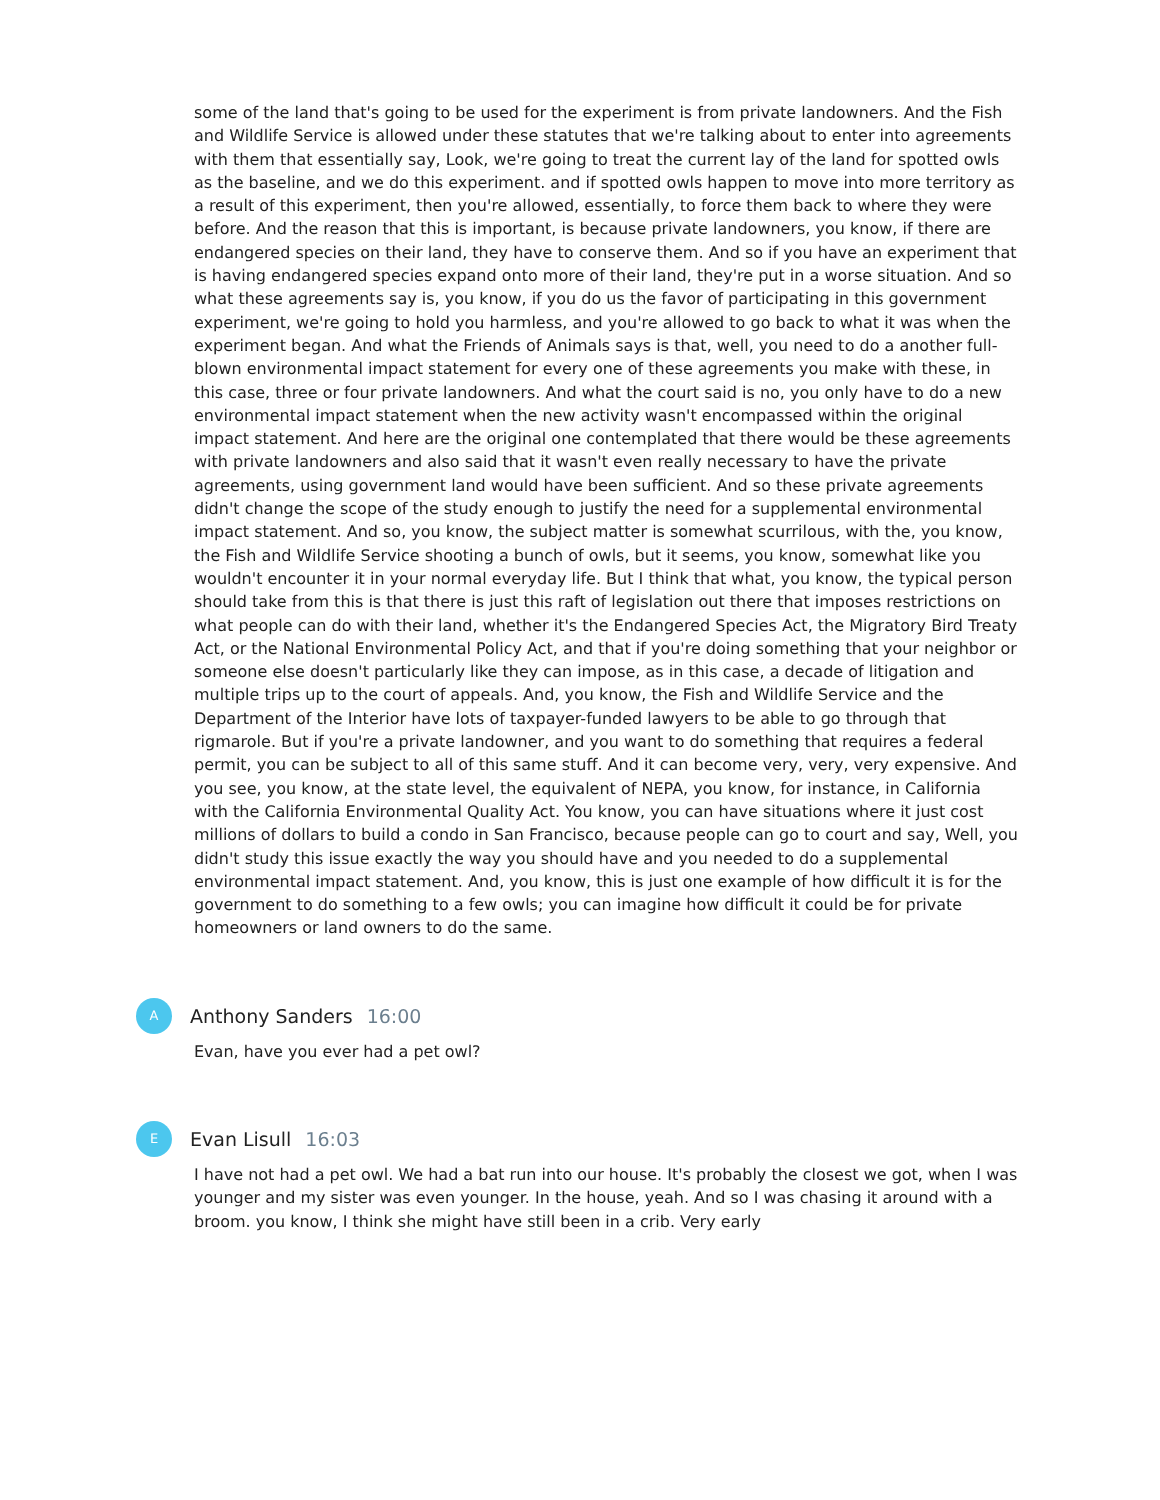some of the land that's going to be used for the experiment is from private landowners. And the Fish and Wildlife Service is allowed under these statutes that we're talking about to enter into agreements with them that essentially say, Look, we're going to treat the current lay of the land for spotted owls as the baseline, and we do this experiment. and if spotted owls happen to move into more territory as a result of this experiment, then you're allowed, essentially, to force them back to where they were before. And the reason that this is important, is because private landowners, you know, if there are endangered species on their land, they have to conserve them. And so if you have an experiment that is having endangered species expand onto more of their land, they're put in a worse situation. And so what these agreements say is, you know, if you do us the favor of participating in this government experiment, we're going to hold you harmless, and you're allowed to go back to what it was when the experiment began. And what the Friends of Animals says is that, well, you need to do a another full-blown environmental impact statement for every one of these agreements you make with these, in this case, three or four private landowners. And what the court said is no, you only have to do a new environmental impact statement when the new activity wasn't encompassed within the original impact statement. And here are the original one contemplated that there would be these agreements with private landowners and also said that it wasn't even really necessary to have the private agreements, using government land would have been sufficient. And so these private agreements didn't change the scope of the study enough to justify the need for a supplemental environmental impact statement. And so, you know, the subject matter is somewhat scurrilous, with the, you know, the Fish and Wildlife Service shooting a bunch of owls, but it seems, you know, somewhat like you wouldn't encounter it in your normal everyday life. But I think that what, you know, the typical person should take from this is that there is just this raft of legislation out there that imposes restrictions on what people can do with their land, whether it's the Endangered Species Act, the Migratory Bird Treaty Act, or the National Environmental Policy Act, and that if you're doing something that your neighbor or someone else doesn't particularly like they can impose, as in this case, a decade of litigation and multiple trips up to the court of appeals. And, you know, the Fish and Wildlife Service and the Department of the Interior have lots of taxpayer-funded lawyers to be able to go through that rigmarole. But if you're a private landowner, and you want to do something that requires a federal permit, you can be subject to all of this same stuff. And it can become very, very, very expensive. And you see, you know, at the state level, the equivalent of NEPA, you know, for instance, in California with the California Environmental Quality Act. You know, you can have situations where it just cost millions of dollars to build a condo in San Francisco, because people can go to court and say, Well, you didn't study this issue exactly the way you should have and you needed to do a supplemental environmental impact statement. And, you know, this is just one example of how difficult it is for the government to do something to a few owls; you can imagine how difficult it could be for private homeowners or land owners to do the same.
A
Anthony Sanders 16:00
Evan, have you ever had a pet owl?
E
Evan Lisull 16:03
I have not had a pet owl. We had a bat run into our house. It's probably the closest we got, when I was younger and my sister was even younger. In the house, yeah. And so I was chasing it around with a broom. you know, I think she might have still been in a crib. Very early